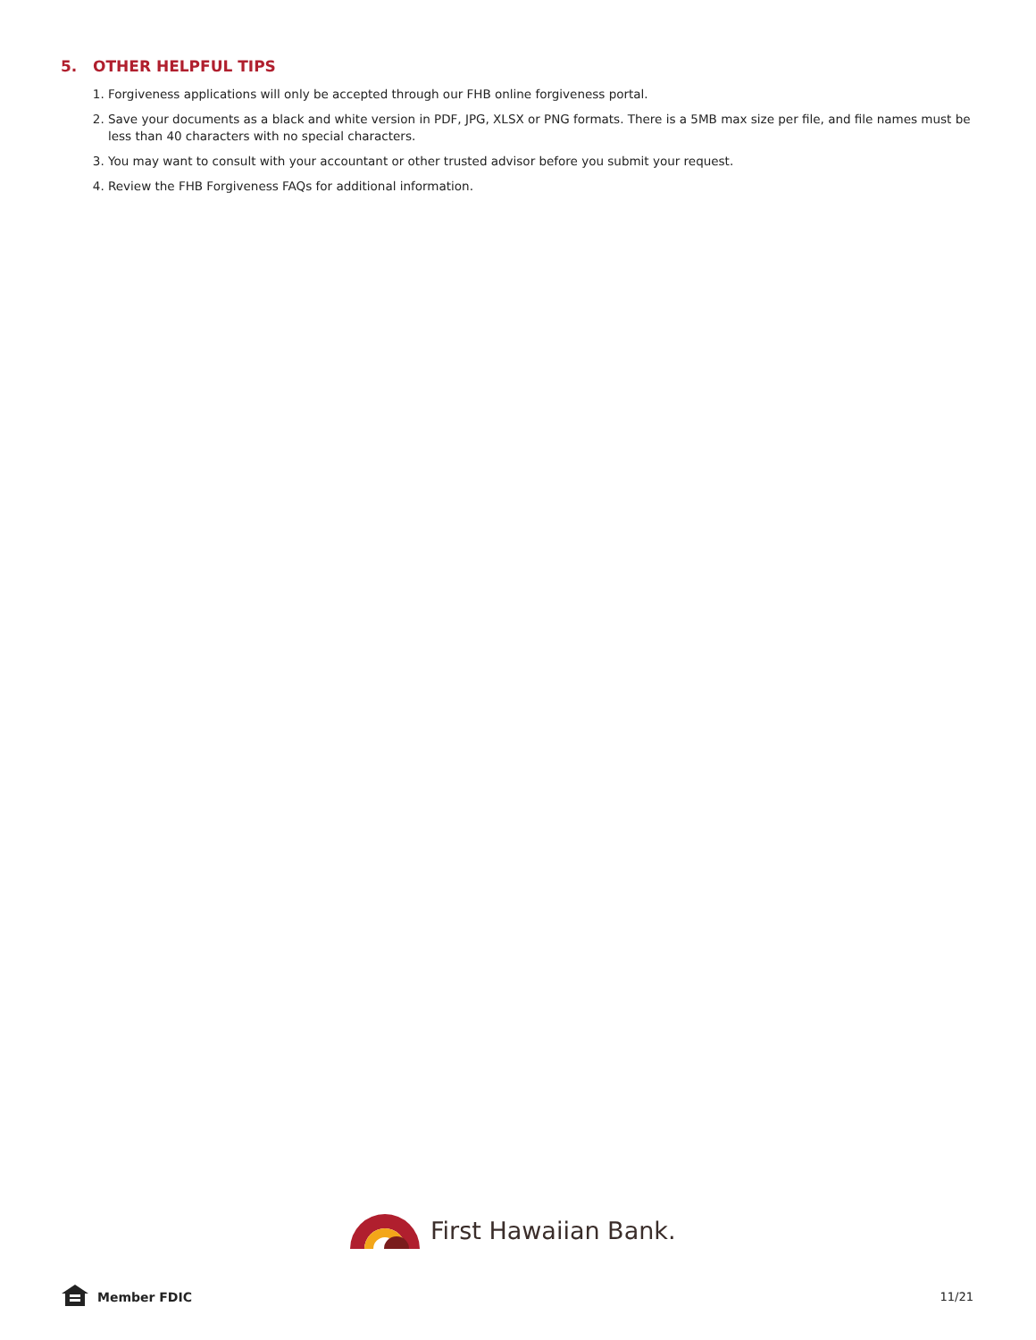5. OTHER HELPFUL TIPS
1. Forgiveness applications will only be accepted through our FHB online forgiveness portal.
2. Save your documents as a black and white version in PDF, JPG, XLSX or PNG formats. There is a 5MB max size per file, and file names must be less than 40 characters with no special characters.
3. You may want to consult with your accountant or other trusted advisor before you submit your request.
4. Review the FHB Forgiveness FAQs for additional information.
First Hawaiian Bank.
Member FDIC 11/21